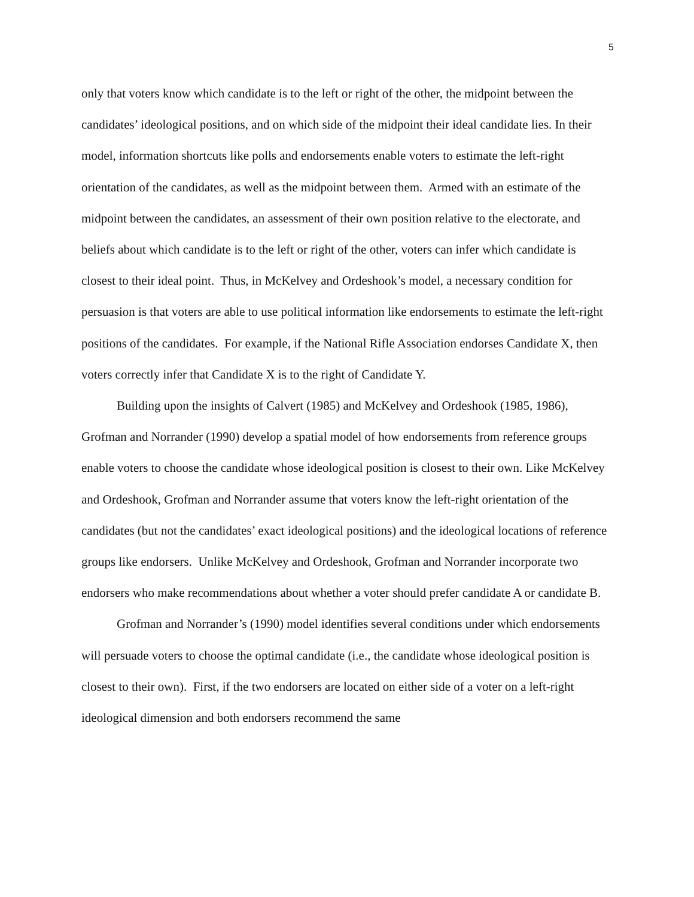5
only that voters know which candidate is to the left or right of the other, the midpoint between the candidates’ ideological positions, and on which side of the midpoint their ideal candidate lies. In their model, information shortcuts like polls and endorsements enable voters to estimate the left-right orientation of the candidates, as well as the midpoint between them. Armed with an estimate of the midpoint between the candidates, an assessment of their own position relative to the electorate, and beliefs about which candidate is to the left or right of the other, voters can infer which candidate is closest to their ideal point. Thus, in McKelvey and Ordeshook’s model, a necessary condition for persuasion is that voters are able to use political information like endorsements to estimate the left-right positions of the candidates. For example, if the National Rifle Association endorses Candidate X, then voters correctly infer that Candidate X is to the right of Candidate Y.
Building upon the insights of Calvert (1985) and McKelvey and Ordeshook (1985, 1986), Grofman and Norrander (1990) develop a spatial model of how endorsements from reference groups enable voters to choose the candidate whose ideological position is closest to their own. Like McKelvey and Ordeshook, Grofman and Norrander assume that voters know the left-right orientation of the candidates (but not the candidates’ exact ideological positions) and the ideological locations of reference groups like endorsers. Unlike McKelvey and Ordeshook, Grofman and Norrander incorporate two endorsers who make recommendations about whether a voter should prefer candidate A or candidate B.
Grofman and Norrander’s (1990) model identifies several conditions under which endorsements will persuade voters to choose the optimal candidate (i.e., the candidate whose ideological position is closest to their own). First, if the two endorsers are located on either side of a voter on a left-right ideological dimension and both endorsers recommend the same